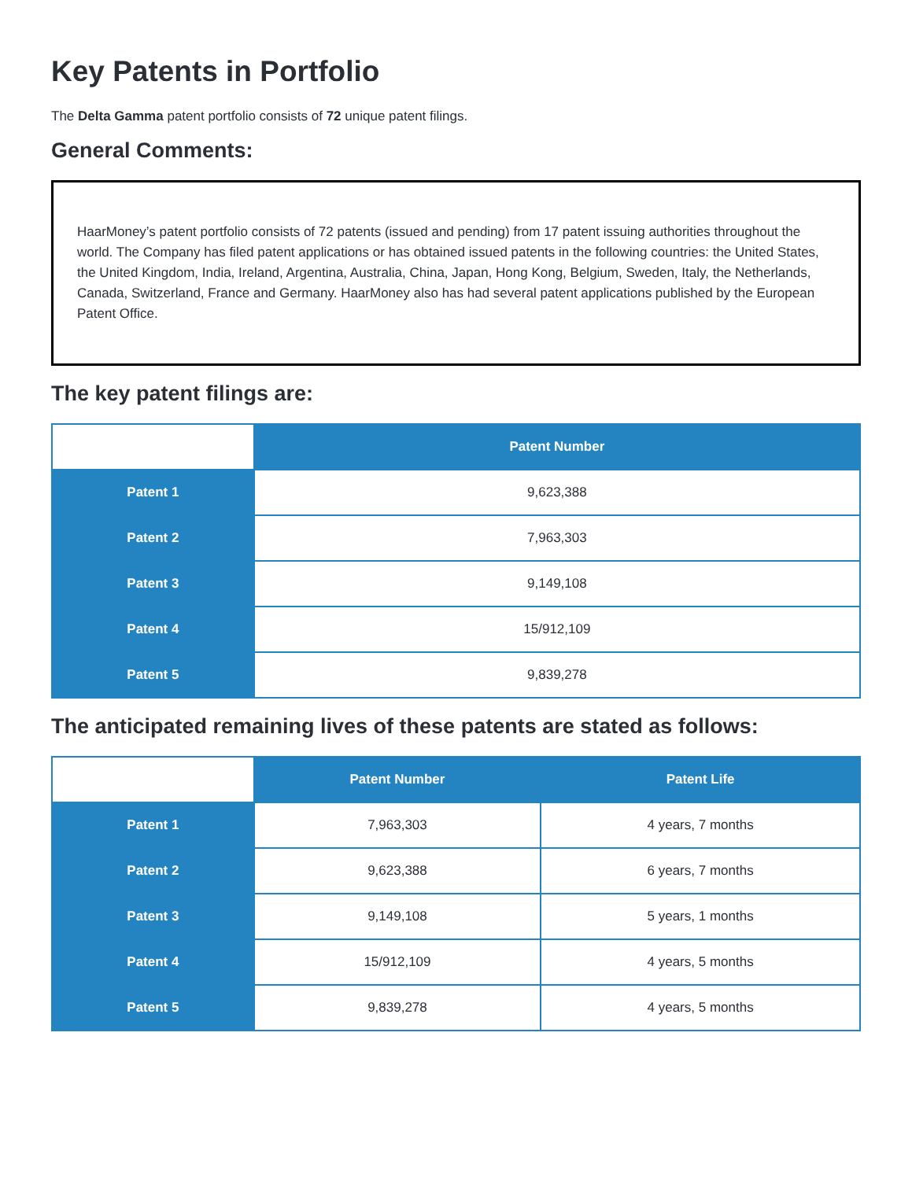Key Patents in Portfolio
The Delta Gamma patent portfolio consists of 72 unique patent filings.
General Comments:
HaarMoney’s patent portfolio consists of 72 patents (issued and pending) from 17 patent issuing authorities throughout the world. The Company has filed patent applications or has obtained issued patents in the following countries: the United States, the United Kingdom, India, Ireland, Argentina, Australia, China, Japan, Hong Kong, Belgium, Sweden, Italy, the Netherlands, Canada, Switzerland, France and Germany. HaarMoney also has had several patent applications published by the European Patent Office.
The key patent filings are:
| | Patent Number |
| Patent 1 | 9,623,388 |
| Patent 2 | 7,963,303 |
| Patent 3 | 9,149,108 |
| Patent 4 | 15/912,109 |
| Patent 5 | 9,839,278 |
The anticipated remaining lives of these patents are stated as follows:
| | Patent Number | Patent Life |
| Patent 1 | 7,963,303 | 4 years, 7 months |
| Patent 2 | 9,623,388 | 6 years, 7 months |
| Patent 3 | 9,149,108 | 5 years, 1 months |
| Patent 4 | 15/912,109 | 4 years, 5 months |
| Patent 5 | 9,839,278 | 4 years, 5 months |